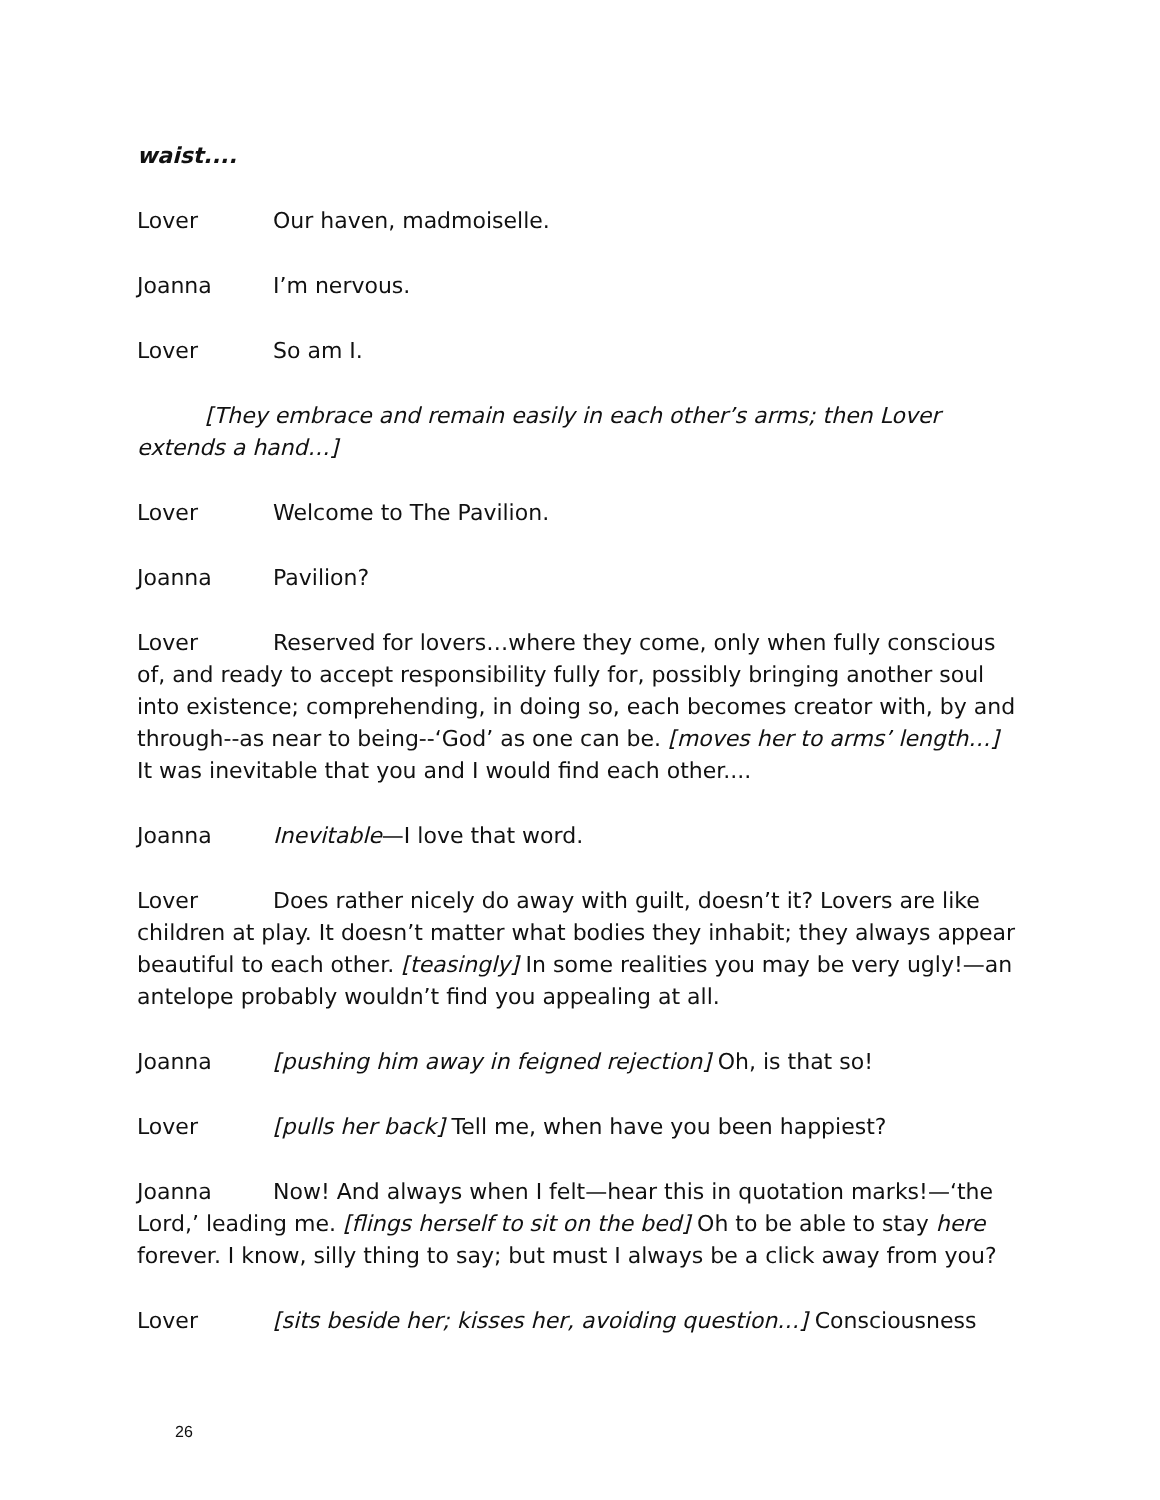waist....
Lover Our haven, madmoiselle.
Joanna I’m nervous.
Lover So am I.
[They embrace and remain easily in each other’s arms; then Lover extends a hand…]
Lover Welcome to The Pavilion.
Joanna Pavilion?
Lover Reserved for lovers…where they come, only when fully conscious of, and ready to accept responsibility fully for, possibly bringing another soul into existence; comprehending, in doing so, each becomes creator with, by and through--as near to being--‘God’ as one can be. [moves her to arms’ length…] It was inevitable that you and I would find each other....
Joanna Inevitable—I love that word.
Lover Does rather nicely do away with guilt, doesn’t it? Lovers are like children at play. It doesn’t matter what bodies they inhabit; they always appear beautiful to each other. [teasingly] In some realities you may be very ugly!—an antelope probably wouldn’t find you appealing at all.
Joanna [pushing him away in feigned rejection] Oh, is that so!
Lover [pulls her back] Tell me, when have you been happiest?
Joanna Now! And always when I felt—hear this in quotation marks!—‘the Lord,’ leading me. [flings herself to sit on the bed] Oh to be able to stay here forever. I know, silly thing to say; but must I always be a click away from you?
Lover [sits beside her; kisses her, avoiding question…] Consciousness
26